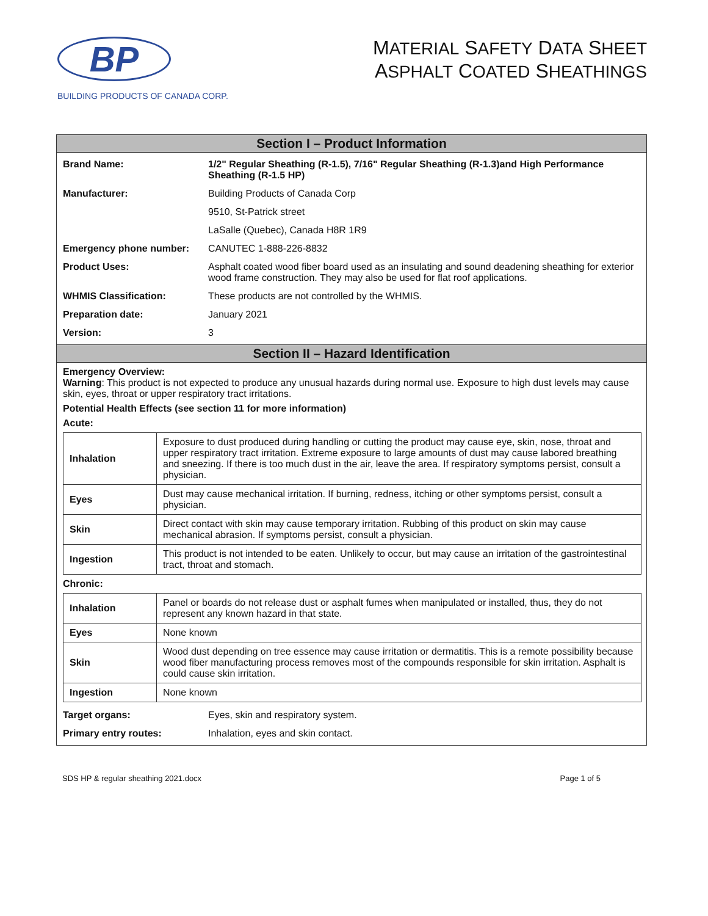BP
BUILDING PRODUCTS OF CANADA CORP.
MATERIAL SAFETY DATA SHEET
ASPHALT COATED SHEATHINGS
Section I – Product Information
| Brand Name: | 1/2" Regular Sheathing (R-1.5), 7/16" Regular Sheathing (R-1.3)and High Performance Sheathing (R-1.5 HP) | |
| Manufacturer: | Building Products of Canada Corp | |
| | 9510, St-Patrick street | |
| | LaSalle (Quebec), Canada H8R 1R9 | |
| Emergency phone number: | | CANUTEC 1-888-226-8832 |
| Product Uses: | | Asphalt coated wood fiber board used as an insulating and sound deadening sheathing for exterior wood frame construction. They may also be used for flat roof applications. |
| WHMIS Classification: | | These products are not controlled by the WHMIS. |
| Preparation date: | | January 2021 |
| Version: | | 3 |
Section II – Hazard Identification
Emergency Overview:
Warning: This product is not expected to produce any unusual hazards during normal use. Exposure to high dust levels may cause skin, eyes, throat or upper respiratory tract irritations.
Potential Health Effects (see section 11 for more information)
Acute:
| Inhalation | Exposure to dust produced during handling or cutting the product may cause eye, skin, nose, throat and upper respiratory tract irritation. Extreme exposure to large amounts of dust may cause labored breathing and sneezing. If there is too much dust in the air, leave the area. If respiratory symptoms persist, consult a physician. |
| Eyes | Dust may cause mechanical irritation. If burning, redness, itching or other symptoms persist, consult a physician. |
| Skin | Direct contact with skin may cause temporary irritation. Rubbing of this product on skin may cause mechanical abrasion. If symptoms persist, consult a physician. |
| Ingestion | This product is not intended to be eaten. Unlikely to occur, but may cause an irritation of the gastrointestinal tract, throat and stomach. |
Chronic:
| Inhalation | Panel or boards do not release dust or asphalt fumes when manipulated or installed, thus, they do not represent any known hazard in that state. |
| Eyes | None known |
| Skin | Wood dust depending on tree essence may cause irritation or dermatitis. This is a remote possibility because wood fiber manufacturing process removes most of the compounds responsible for skin irritation. Asphalt is could cause skin irritation. |
| Ingestion | None known |
| Target organs: | Eyes, skin and respiratory system. |
| Primary entry routes: | Inhalation, eyes and skin contact. |
SDS HP & regular sheathing 2021.docx Page 1 of 5